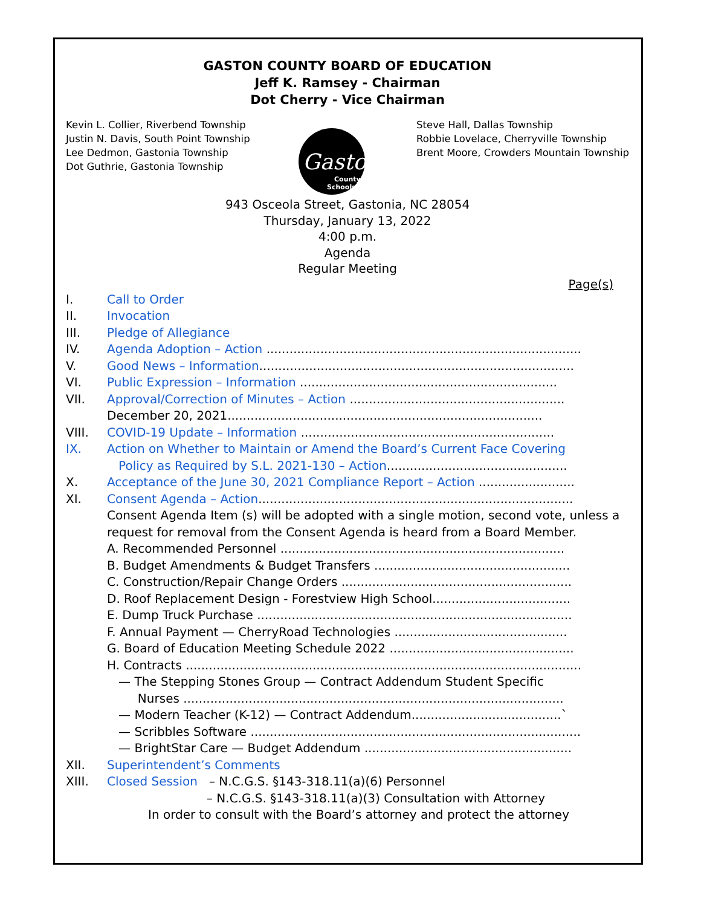GASTON COUNTY BOARD OF EDUCATION
Jeff K. Ramsey - Chairman
Dot Cherry - Vice Chairman
Kevin L. Collier, Riverbend Township
Justin N. Davis, South Point Township
Lee Dedmon, Gastonia Township
Dot Guthrie, Gastonia Township
Gaston
County
Schools
Steve Hall, Dallas Township
Robbie Lovelace, Cherryville Township
Brent Moore, Crowders Mountain Township
943 Osceola Street, Gastonia, NC 28054
Thursday, January 13, 2022
4:00 p.m.
Agenda
Regular Meeting
Page(s)
I. Call to Order
II. Invocation
III. Pledge of Allegiance
IV. Agenda Adoption – Action ..................................................................................
V. Good News – Information..................................................................................
VI. Public Expression – Information ...................................................................
VII. Approval/Correction of Minutes – Action ........................................................
December 20, 2021..................................................................................
VIII. COVID-19 Update – Information ..................................................................
IX. Action on Whether to Maintain or Amend the Board’s Current Face Covering
Policy as Required by S.L. 2021-130 – Action...............................................
X. Acceptance of the June 30, 2021 Compliance Report – Action .........................
XI. Consent Agenda – Action..................................................................................
Consent Agenda Item (s) will be adopted with a single motion, second vote, unless a request for removal from the Consent Agenda is heard from a Board Member.
A. Recommended Personnel ..........................................................................
B. Budget Amendments & Budget Transfers ...................................................
C. Construction/Repair Change Orders ............................................................
D. Roof Replacement Design - Forestview High School....................................
E. Dump Truck Purchase ..................................................................................
F. Annual Payment — CherryRoad Technologies .............................................
G. Board of Education Meeting Schedule 2022 ................................................
H. Contracts .......................................................................................................
— The Stepping Stones Group — Contract Addendum Student Specific
Nurses ...................................................................................................
— Modern Teacher (K-12) — Contract Addendum.......................................`
— Scribbles Software ......................................................................................
— BrightStar Care — Budget Addendum ......................................................
XII. Superintendent’s Comments
XIII. Closed Session – N.C.G.S. §143-318.11(a)(6) Personnel
– N.C.G.S. §143-318.11(a)(3) Consultation with Attorney
In order to consult with the Board’s attorney and protect the attorney